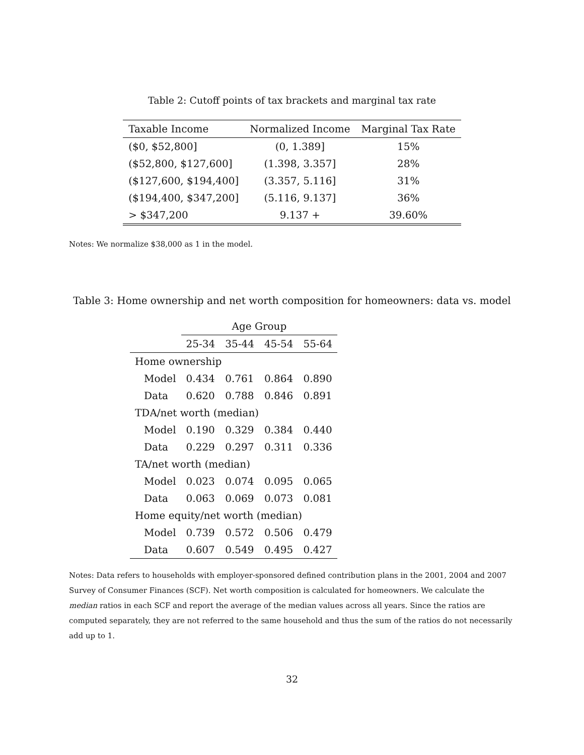Table 2: Cutoff points of tax brackets and marginal tax rate
| Taxable Income | Normalized Income | Marginal Tax Rate |
| --- | --- | --- |
| ($0, $52,800] | (0, 1.389] | 15% |
| ($52,800, $127,600] | (1.398, 3.357] | 28% |
| ($127,600, $194,400] | (3.357, 5.116] | 31% |
| ($194,400, $347,200] | (5.116, 9.137] | 36% |
| > $347,200 | 9.137 + | 39.60% |
Notes: We normalize $38,000 as 1 in the model.
Table 3: Home ownership and net worth composition for homeowners: data vs. model
| | Age Group | | | |
| | 25-34 | 35-44 | 45-54 | 55-64 |
| Home ownership | | | | |
| Model | 0.434 | 0.761 | 0.864 | 0.890 |
| Data | 0.620 | 0.788 | 0.846 | 0.891 |
| TDA/net worth (median) | | | | |
| Model | 0.190 | 0.329 | 0.384 | 0.440 |
| Data | 0.229 | 0.297 | 0.311 | 0.336 |
| TA/net worth (median) | | | | |
| Model | 0.023 | 0.074 | 0.095 | 0.065 |
| Data | 0.063 | 0.069 | 0.073 | 0.081 |
| Home equity/net worth (median) | | | | |
| Model | 0.739 | 0.572 | 0.506 | 0.479 |
| Data | 0.607 | 0.549 | 0.495 | 0.427 |
Notes: Data refers to households with employer-sponsored defined contribution plans in the 2001, 2004 and 2007 Survey of Consumer Finances (SCF). Net worth composition is calculated for homeowners. We calculate the median ratios in each SCF and report the average of the median values across all years. Since the ratios are computed separately, they are not referred to the same household and thus the sum of the ratios do not necessarily add up to 1.
32